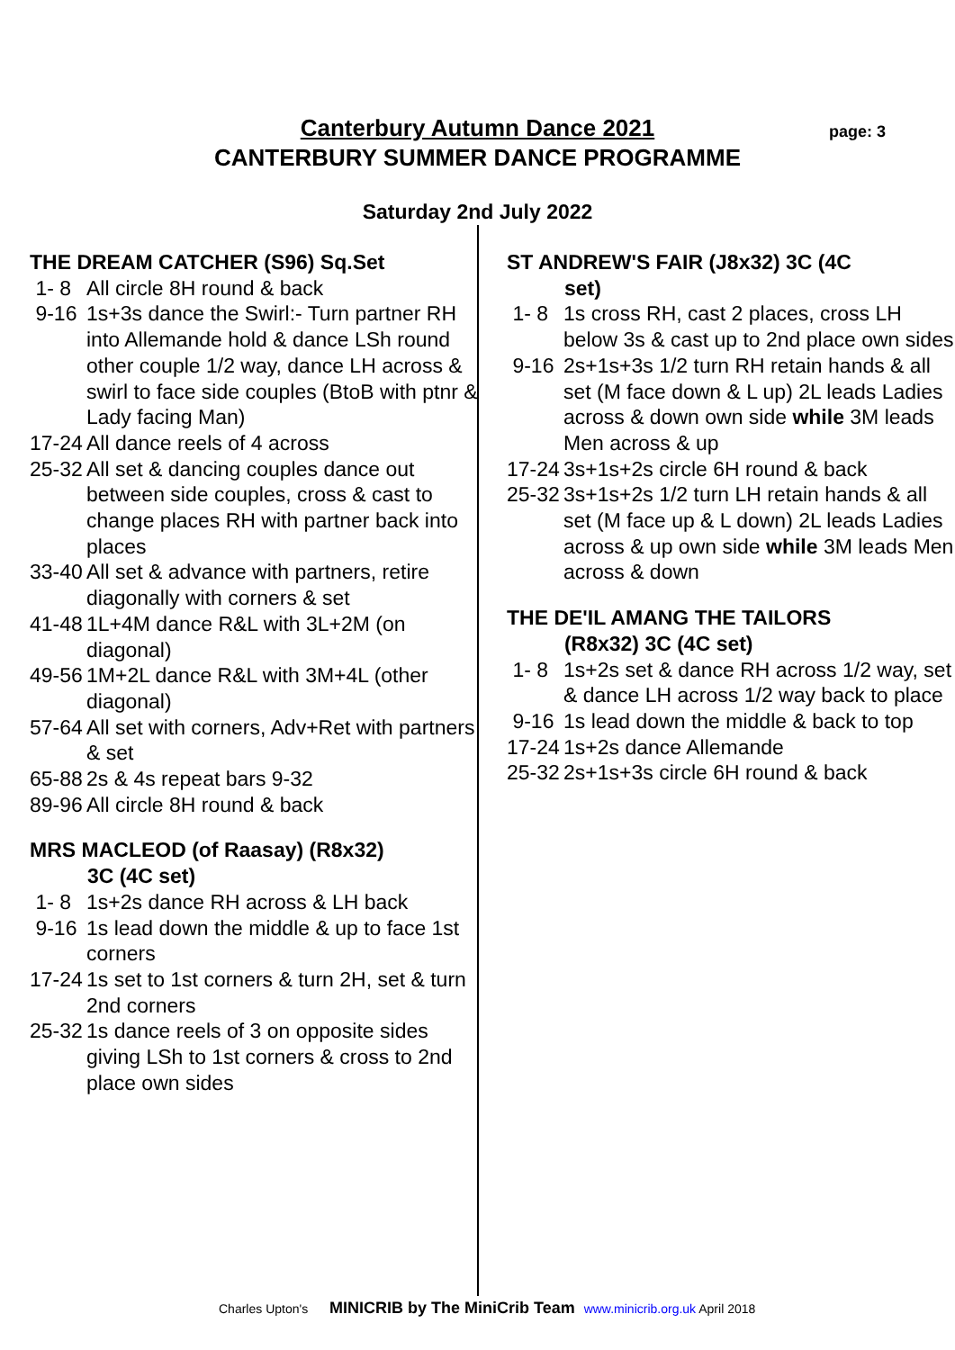Canterbury Autumn Dance 2021
CANTERBURY SUMMER DANCE PROGRAMME
page: 3
Saturday 2nd July 2022
THE DREAM CATCHER (S96) Sq.Set
1- 8 All circle 8H round & back
9-16 1s+3s dance the Swirl:- Turn partner RH into Allemande hold & dance LSh round other couple 1/2 way, dance LH across & swirl to face side couples (BtoB with ptnr & Lady facing Man)
17-24 All dance reels of 4 across
25-32 All set & dancing couples dance out between side couples, cross & cast to change places RH with partner back into places
33-40 All set & advance with partners, retire diagonally with corners & set
41-48 1L+4M dance R&L with 3L+2M (on diagonal)
49-56 1M+2L dance R&L with 3M+4L (other diagonal)
57-64 All set with corners, Adv+Ret with partners & set
65-88 2s & 4s repeat bars 9-32
89-96 All circle 8H round & back
MRS MACLEOD (of Raasay) (R8x32)
3C (4C set)
1- 8 1s+2s dance RH across & LH back
9-16 1s lead down the middle & up to face 1st corners
17-24 1s set to 1st corners & turn 2H, set & turn 2nd corners
25-32 1s dance reels of 3 on opposite sides giving LSh to 1st corners & cross to 2nd place own sides
ST ANDREW'S FAIR (J8x32) 3C (4C
set)
1- 8 1s cross RH, cast 2 places, cross LH below 3s & cast up to 2nd place own sides
9-16 2s+1s+3s 1/2 turn RH retain hands & all set (M face down & L up) 2L leads Ladies across & down own side while 3M leads Men across & up
17-24 3s+1s+2s circle 6H round & back
25-32 3s+1s+2s 1/2 turn LH retain hands & all set (M face up & L down) 2L leads Ladies across & up own side while 3M leads Men across & down
THE DE'IL AMANG THE TAILORS
(R8x32) 3C (4C set)
1- 8 1s+2s set & dance RH across 1/2 way, set & dance LH across 1/2 way back to place
9-16 1s lead down the middle & back to top
17-24 1s+2s dance Allemande
25-32 2s+1s+3s circle 6H round & back
Charles Upton's MINICRIB by The MiniCrib Team www.minicrib.org.uk April 2018